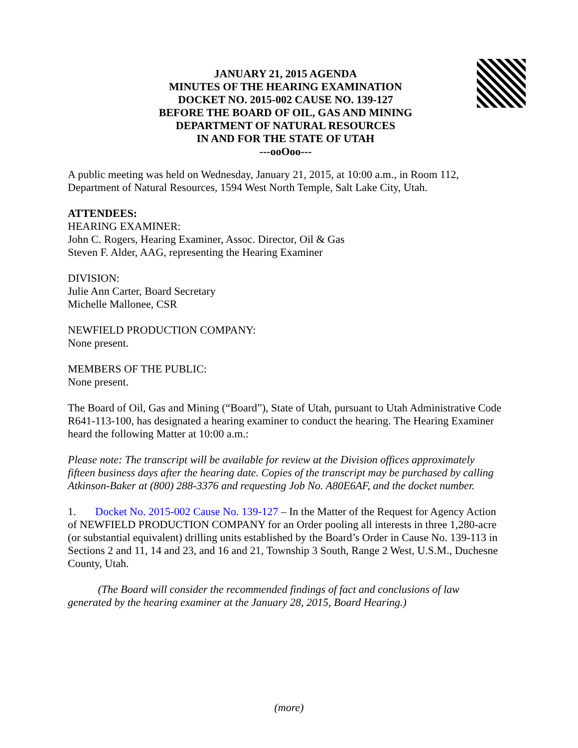JANUARY 21, 2015 AGENDA
MINUTES OF THE HEARING EXAMINATION
DOCKET NO. 2015-002 CAUSE NO. 139-127
BEFORE THE BOARD OF OIL, GAS AND MINING
DEPARTMENT OF NATURAL RESOURCES
IN AND FOR THE STATE OF UTAH
---ooOoo---
A public meeting was held on Wednesday, January 21, 2015, at 10:00 a.m., in Room 112, Department of Natural Resources, 1594 West North Temple, Salt Lake City, Utah.
ATTENDEES:
HEARING EXAMINER:
John C. Rogers, Hearing Examiner, Assoc. Director, Oil & Gas
Steven F. Alder, AAG, representing the Hearing Examiner
DIVISION:
Julie Ann Carter, Board Secretary
Michelle Mallonee, CSR
NEWFIELD PRODUCTION COMPANY:
None present.
MEMBERS OF THE PUBLIC:
None present.
The Board of Oil, Gas and Mining (“Board”), State of Utah, pursuant to Utah Administrative Code R641-113-100, has designated a hearing examiner to conduct the hearing. The Hearing Examiner heard the following Matter at 10:00 a.m.:
Please note: The transcript will be available for review at the Division offices approximately fifteen business days after the hearing date. Copies of the transcript may be purchased by calling Atkinson-Baker at (800) 288-3376 and requesting Job No. A80E6AF, and the docket number.
1. Docket No. 2015-002 Cause No. 139-127 – In the Matter of the Request for Agency Action of NEWFIELD PRODUCTION COMPANY for an Order pooling all interests in three 1,280-acre (or substantial equivalent) drilling units established by the Board’s Order in Cause No. 139-113 in Sections 2 and 11, 14 and 23, and 16 and 21, Township 3 South, Range 2 West, U.S.M., Duchesne County, Utah.
(The Board will consider the recommended findings of fact and conclusions of law generated by the hearing examiner at the January 28, 2015, Board Hearing.)
(more)